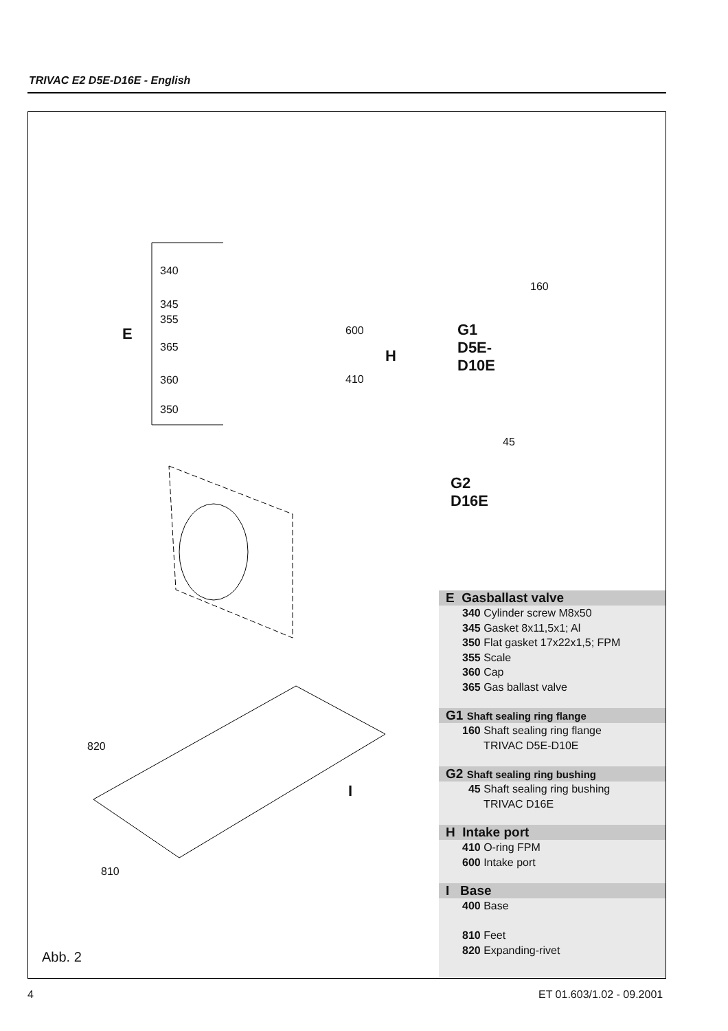TRIVAC E2 D5E-D16E - English
340
345
355
365
360
350
E 600
410
H
160
G1 D5E-D10E
45
G2 D16E
820
I
810
Abb. 2
E Gasballast valve
340 Cylinder screw M8x50
345 Gasket 8x11,5x1; Al
350 Flat gasket 17x22x1,5; FPM
355 Scale
360 Cap
365 Gas ballast valve
G1 Shaft sealing ring flange
160 Shaft sealing ring flange
TRIVAC D5E-D10E
G2 Shaft sealing ring bushing
45 Shaft sealing ring bushing
TRIVAC D16E
H Intake port
410 O-ring FPM
600 Intake port
I Base
400 Base
810 Feet
820 Expanding-rivet
4 ET 01.603/1.02 - 09.2001